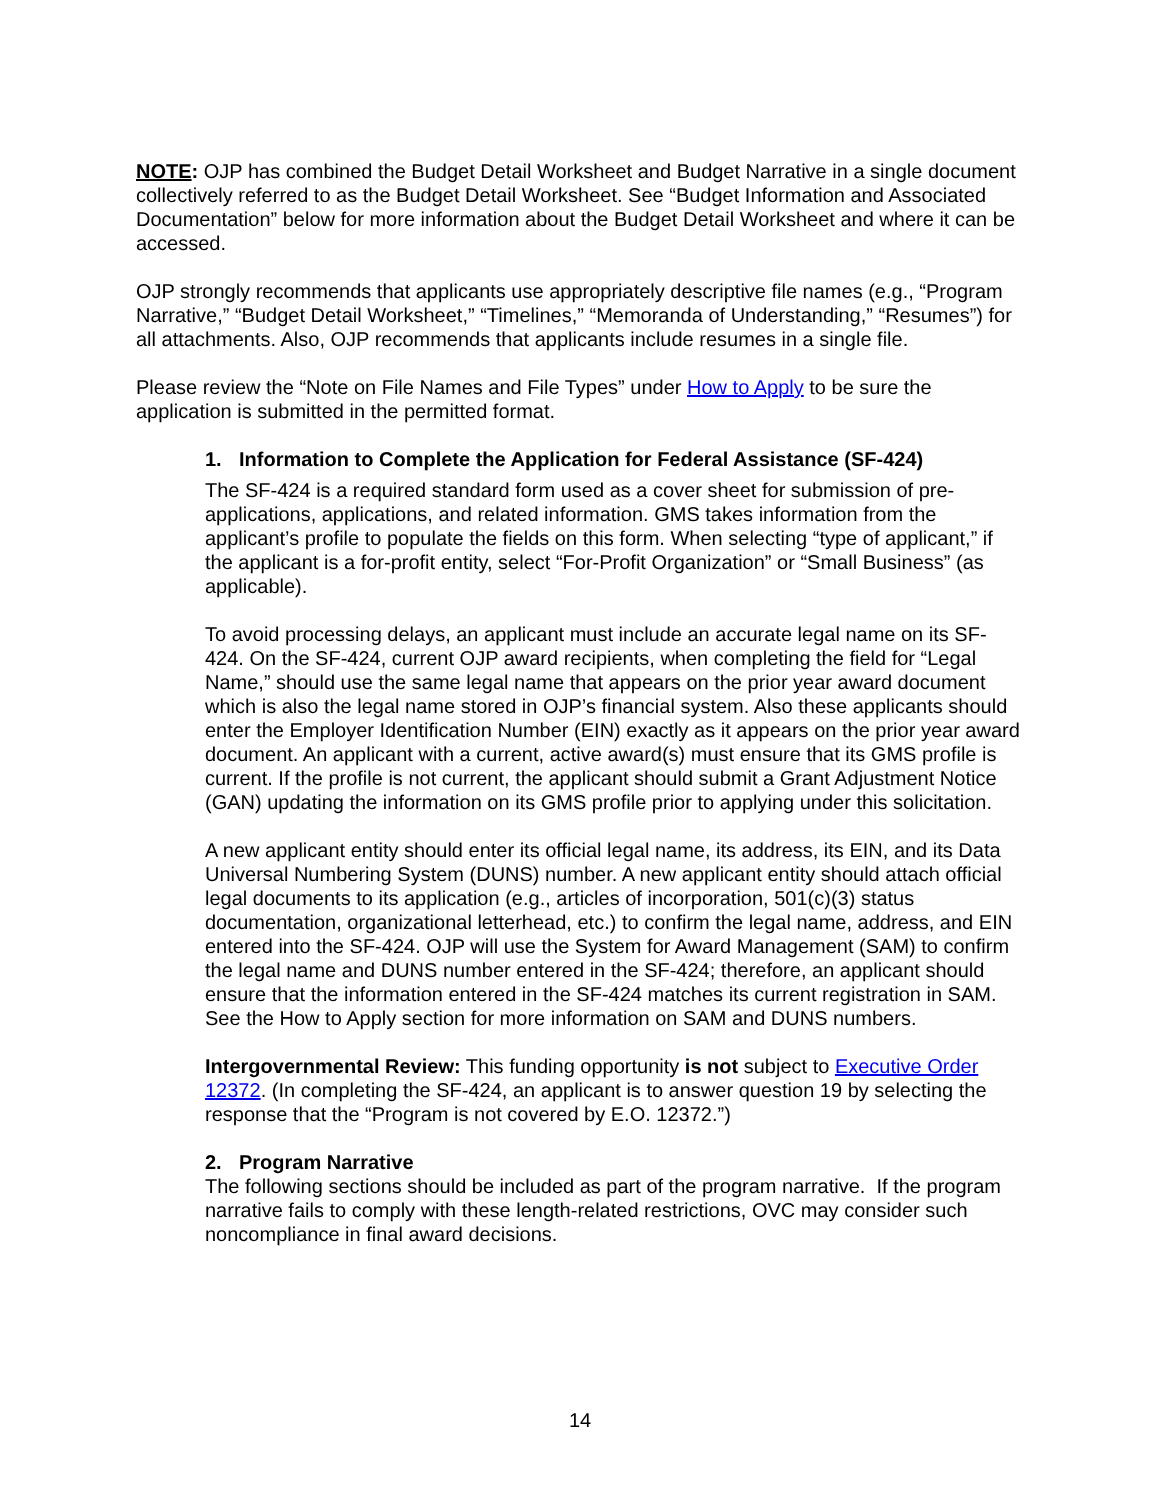NOTE: OJP has combined the Budget Detail Worksheet and Budget Narrative in a single document collectively referred to as the Budget Detail Worksheet. See “Budget Information and Associated Documentation” below for more information about the Budget Detail Worksheet and where it can be accessed.
OJP strongly recommends that applicants use appropriately descriptive file names (e.g., “Program Narrative,” “Budget Detail Worksheet,” “Timelines,” “Memoranda of Understanding,” “Resumes”) for all attachments. Also, OJP recommends that applicants include resumes in a single file.
Please review the “Note on File Names and File Types” under How to Apply to be sure the application is submitted in the permitted format.
1. Information to Complete the Application for Federal Assistance (SF-424)
The SF-424 is a required standard form used as a cover sheet for submission of pre-applications, applications, and related information. GMS takes information from the applicant’s profile to populate the fields on this form. When selecting “type of applicant,” if the applicant is a for-profit entity, select “For-Profit Organization” or “Small Business” (as applicable).
To avoid processing delays, an applicant must include an accurate legal name on its SF-424. On the SF-424, current OJP award recipients, when completing the field for “Legal Name,” should use the same legal name that appears on the prior year award document which is also the legal name stored in OJP’s financial system. Also these applicants should enter the Employer Identification Number (EIN) exactly as it appears on the prior year award document. An applicant with a current, active award(s) must ensure that its GMS profile is current. If the profile is not current, the applicant should submit a Grant Adjustment Notice (GAN) updating the information on its GMS profile prior to applying under this solicitation.
A new applicant entity should enter its official legal name, its address, its EIN, and its Data Universal Numbering System (DUNS) number. A new applicant entity should attach official legal documents to its application (e.g., articles of incorporation, 501(c)(3) status documentation, organizational letterhead, etc.) to confirm the legal name, address, and EIN entered into the SF-424. OJP will use the System for Award Management (SAM) to confirm the legal name and DUNS number entered in the SF-424; therefore, an applicant should ensure that the information entered in the SF-424 matches its current registration in SAM. See the How to Apply section for more information on SAM and DUNS numbers.
Intergovernmental Review: This funding opportunity is not subject to Executive Order 12372. (In completing the SF-424, an applicant is to answer question 19 by selecting the response that the “Program is not covered by E.O. 12372.”)
2. Program Narrative
The following sections should be included as part of the program narrative. If the program narrative fails to comply with these length-related restrictions, OVC may consider such noncompliance in final award decisions.
14